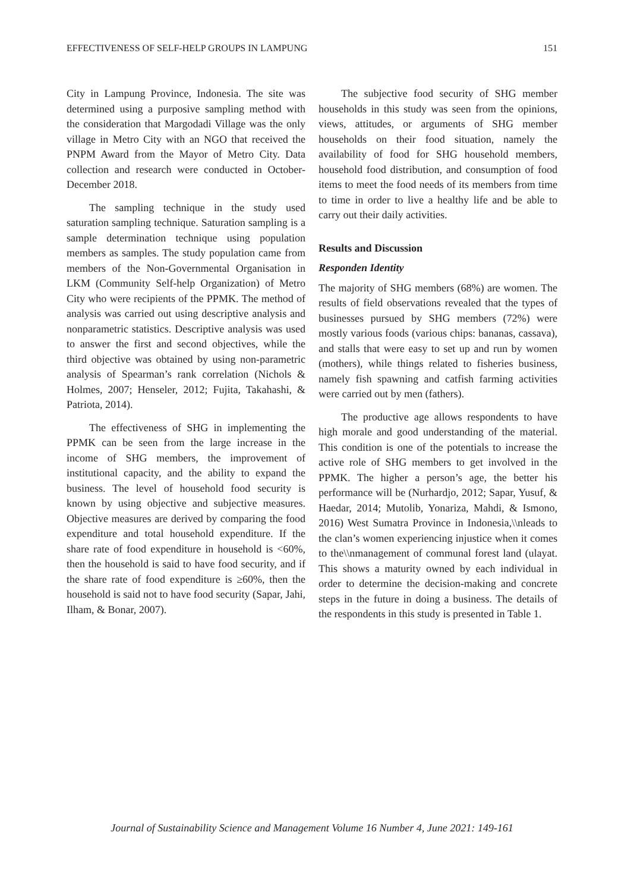EFFECTIVENESS OF SELF-HELP GROUPS IN LAMPUNG 151
City in Lampung Province, Indonesia. The site was determined using a purposive sampling method with the consideration that Margodadi Village was the only village in Metro City with an NGO that received the PNPM Award from the Mayor of Metro City. Data collection and research were conducted in October-December 2018.
The sampling technique in the study used saturation sampling technique. Saturation sampling is a sample determination technique using population members as samples. The study population came from members of the Non-Governmental Organisation in LKM (Community Self-help Organization) of Metro City who were recipients of the PPMK. The method of analysis was carried out using descriptive analysis and nonparametric statistics. Descriptive analysis was used to answer the first and second objectives, while the third objective was obtained by using non-parametric analysis of Spearman’s rank correlation (Nichols & Holmes, 2007; Henseler, 2012; Fujita, Takahashi, & Patriota, 2014).
The effectiveness of SHG in implementing the PPMK can be seen from the large increase in the income of SHG members, the improvement of institutional capacity, and the ability to expand the business. The level of household food security is known by using objective and subjective measures. Objective measures are derived by comparing the food expenditure and total household expenditure. If the share rate of food expenditure in household is <60%, then the household is said to have food security, and if the share rate of food expenditure is ≥60%, then the household is said not to have food security (Sapar, Jahi, Ilham, & Bonar, 2007).
The subjective food security of SHG member households in this study was seen from the opinions, views, attitudes, or arguments of SHG member households on their food situation, namely the availability of food for SHG household members, household food distribution, and consumption of food items to meet the food needs of its members from time to time in order to live a healthy life and be able to carry out their daily activities.
Results and Discussion
Responden Identity
The majority of SHG members (68%) are women. The results of field observations revealed that the types of businesses pursued by SHG members (72%) were mostly various foods (various chips: bananas, cassava), and stalls that were easy to set up and run by women (mothers), while things related to fisheries business, namely fish spawning and catfish farming activities were carried out by men (fathers).
The productive age allows respondents to have high morale and good understanding of the material. This condition is one of the potentials to increase the active role of SHG members to get involved in the PPMK. The higher a person’s age, the better his performance will be (Nurhardjo, 2012; Sapar, Yusuf, & Haedar, 2014; Mutolib, Yonariza, Mahdi, & Ismono, 2016) West Sumatra Province in Indonesia,\\nleads to the clan’s women experiencing injustice when it comes to the\\nmanagement of communal forest land (ulayat. This shows a maturity owned by each individual in order to determine the decision-making and concrete steps in the future in doing a business. The details of the respondents in this study is presented in Table 1.
Journal of Sustainability Science and Management Volume 16 Number 4, June 2021: 149-161